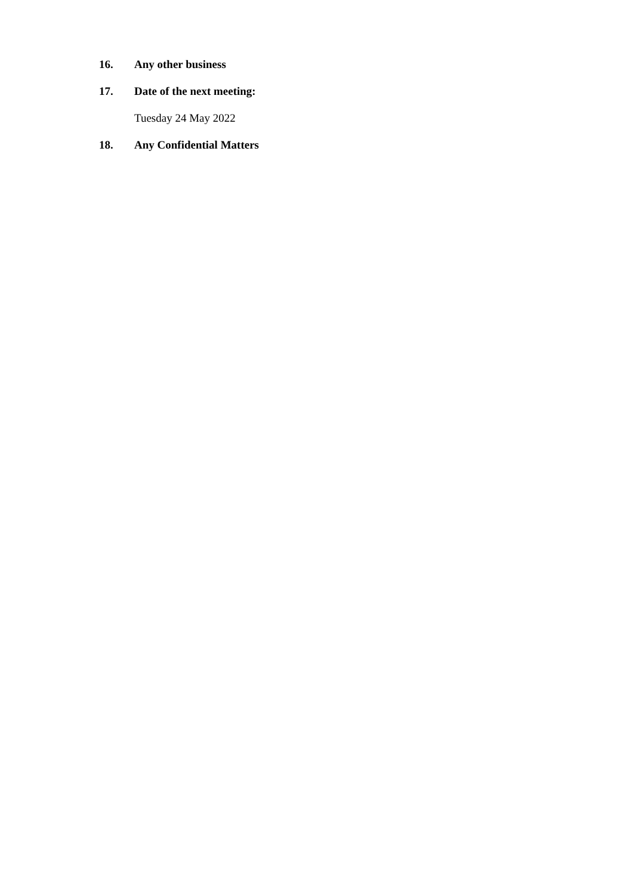16. Any other business
17. Date of the next meeting:
Tuesday 24 May 2022
18. Any Confidential Matters